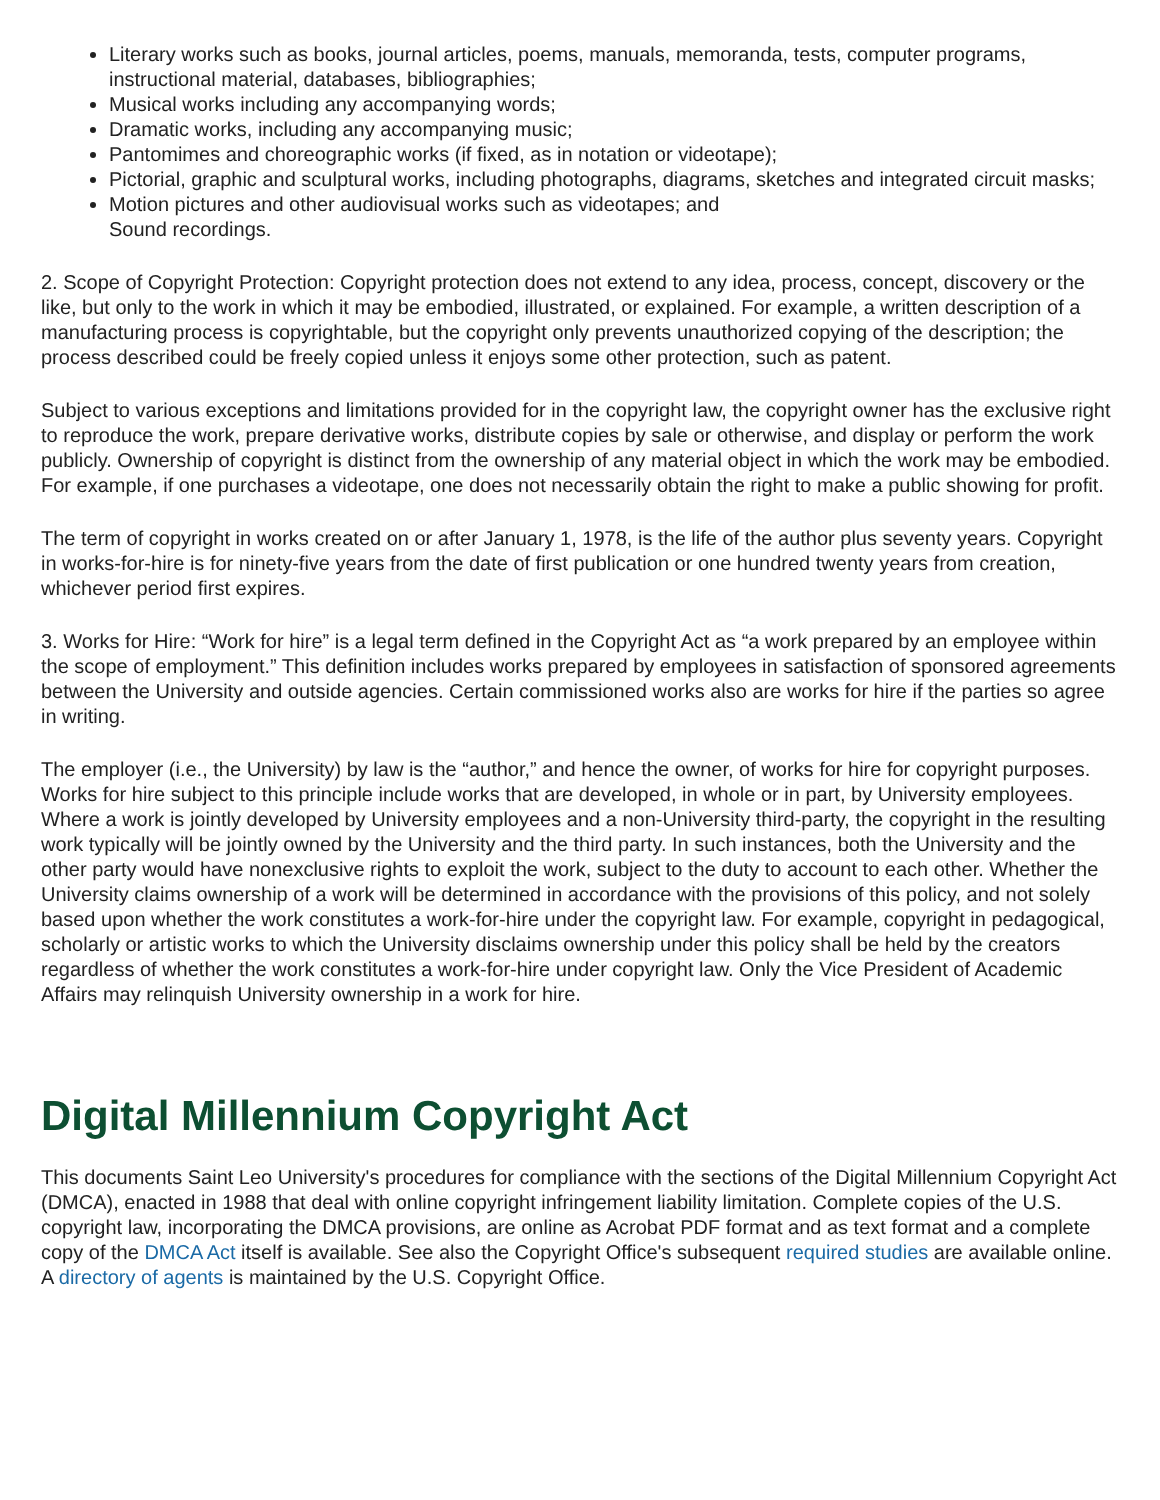Literary works such as books, journal articles, poems, manuals, memoranda, tests, computer programs, instructional material, databases, bibliographies;
Musical works including any accompanying words;
Dramatic works, including any accompanying music;
Pantomimes and choreographic works (if fixed, as in notation or videotape);
Pictorial, graphic and sculptural works, including photographs, diagrams, sketches and integrated circuit masks;
Motion pictures and other audiovisual works such as videotapes; and
Sound recordings.
2. Scope of Copyright Protection: Copyright protection does not extend to any idea, process, concept, discovery or the like, but only to the work in which it may be embodied, illustrated, or explained. For example, a written description of a manufacturing process is copyrightable, but the copyright only prevents unauthorized copying of the description; the process described could be freely copied unless it enjoys some other protection, such as patent.
Subject to various exceptions and limitations provided for in the copyright law, the copyright owner has the exclusive right to reproduce the work, prepare derivative works, distribute copies by sale or otherwise, and display or perform the work publicly. Ownership of copyright is distinct from the ownership of any material object in which the work may be embodied. For example, if one purchases a videotape, one does not necessarily obtain the right to make a public showing for profit.
The term of copyright in works created on or after January 1, 1978, is the life of the author plus seventy years. Copyright in works-for-hire is for ninety-five years from the date of first publication or one hundred twenty years from creation, whichever period first expires.
3. Works for Hire: “Work for hire” is a legal term defined in the Copyright Act as “a work prepared by an employee within the scope of employment.” This definition includes works prepared by employees in satisfaction of sponsored agreements between the University and outside agencies. Certain commissioned works also are works for hire if the parties so agree in writing.
The employer (i.e., the University) by law is the “author,” and hence the owner, of works for hire for copyright purposes. Works for hire subject to this principle include works that are developed, in whole or in part, by University employees. Where a work is jointly developed by University employees and a non-University third-party, the copyright in the resulting work typically will be jointly owned by the University and the third party. In such instances, both the University and the other party would have nonexclusive rights to exploit the work, subject to the duty to account to each other. Whether the University claims ownership of a work will be determined in accordance with the provisions of this policy, and not solely based upon whether the work constitutes a work-for-hire under the copyright law. For example, copyright in pedagogical, scholarly or artistic works to which the University disclaims ownership under this policy shall be held by the creators regardless of whether the work constitutes a work-for-hire under copyright law. Only the Vice President of Academic Affairs may relinquish University ownership in a work for hire.
Digital Millennium Copyright Act
This documents Saint Leo University's procedures for compliance with the sections of the Digital Millennium Copyright Act (DMCA), enacted in 1988 that deal with online copyright infringement liability limitation. Complete copies of the U.S. copyright law, incorporating the DMCA provisions, are online as Acrobat PDF format and as text format and a complete copy of the DMCA Act itself is available. See also the Copyright Office's subsequent required studies are available online. A directory of agents is maintained by the U.S. Copyright Office.